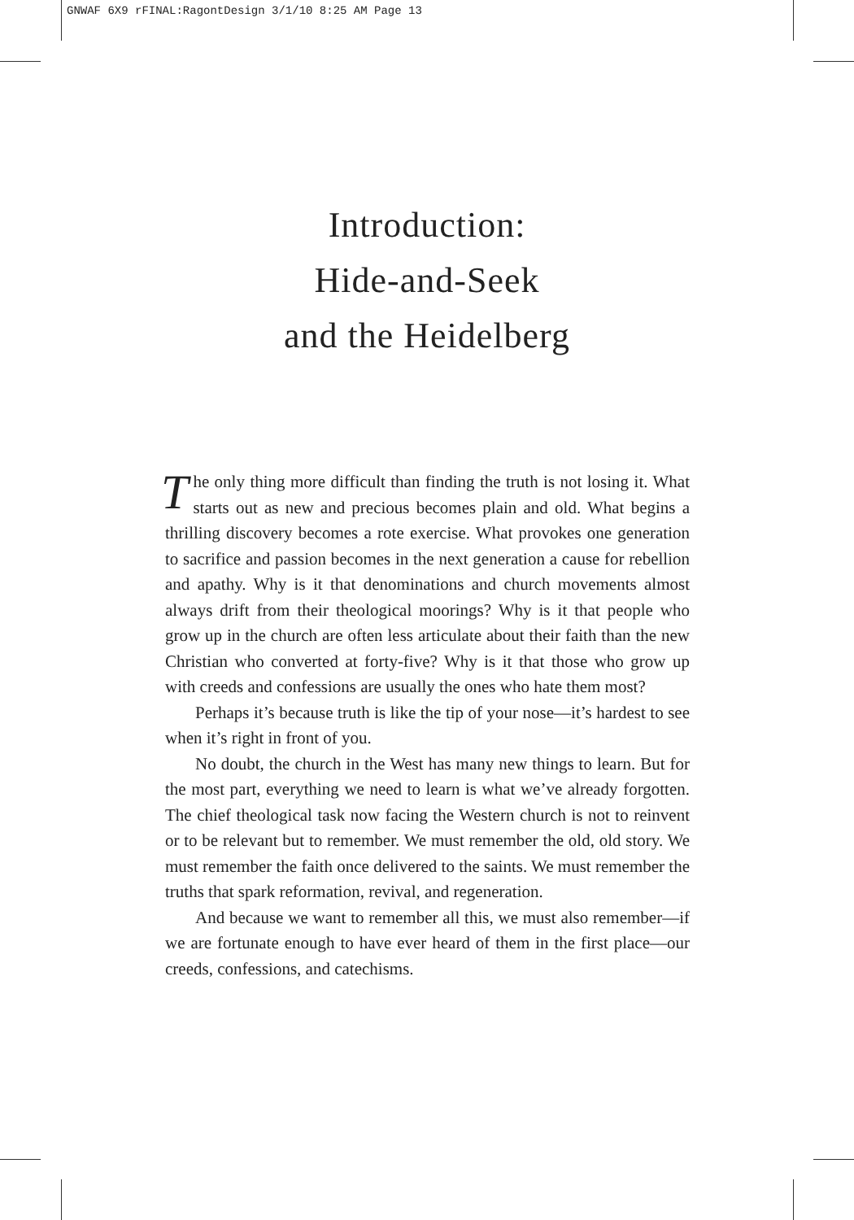GNWAF 6X9 rFINAL:RagontDesign 3/1/10 8:25 AM Page 13
Introduction:
Hide-and-Seek
and the Heidelberg
The only thing more difficult than finding the truth is not losing it. What starts out as new and precious becomes plain and old. What begins a thrilling discovery becomes a rote exercise. What provokes one generation to sacrifice and passion becomes in the next generation a cause for rebellion and apathy. Why is it that denominations and church movements almost always drift from their theological moorings? Why is it that people who grow up in the church are often less articulate about their faith than the new Christian who converted at forty-five? Why is it that those who grow up with creeds and confessions are usually the ones who hate them most?
Perhaps it’s because truth is like the tip of your nose—it’s hardest to see when it’s right in front of you.
No doubt, the church in the West has many new things to learn. But for the most part, everything we need to learn is what we’ve already forgotten. The chief theological task now facing the Western church is not to reinvent or to be relevant but to remember. We must remember the old, old story. We must remember the faith once delivered to the saints. We must remember the truths that spark reformation, revival, and regeneration.
And because we want to remember all this, we must also remember—if we are fortunate enough to have ever heard of them in the first place—our creeds, confessions, and catechisms.